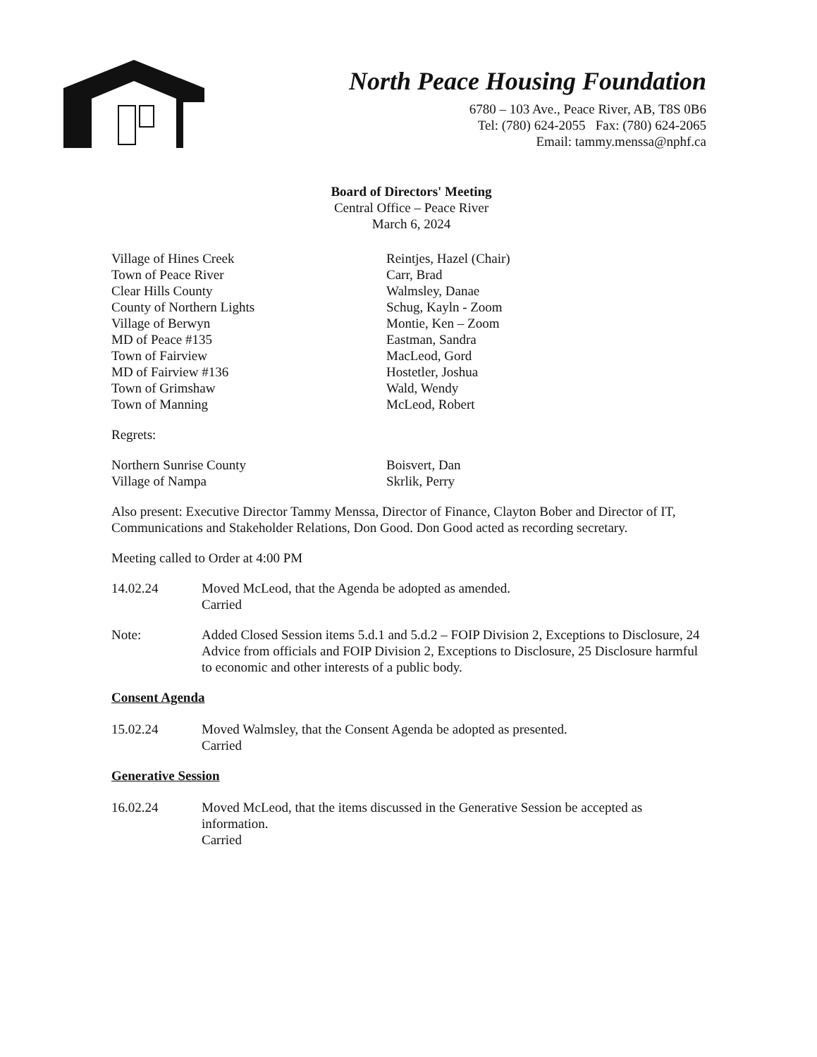North Peace Housing Foundation
6780 – 103 Ave., Peace River, AB, T8S 0B6
Tel: (780) 624-2055 Fax: (780) 624-2065
Email: tammy.menssa@nphf.ca
Board of Directors' Meeting
Central Office – Peace River
March 6, 2024
Village of Hines Creek
Town of Peace River
Clear Hills County
County of Northern Lights
Village of Berwyn
MD of Peace #135
Town of Fairview
MD of Fairview #136
Town of Grimshaw
Town of Manning
Reintjes, Hazel (Chair)
Carr, Brad
Walmsley, Danae
Schug, Kayln - Zoom
Montie, Ken – Zoom
Eastman, Sandra
MacLeod, Gord
Hostetler, Joshua
Wald, Wendy
McLeod, Robert
Regrets:
Northern Sunrise County
Village of Nampa
Boisvert, Dan
Skrlik, Perry
Also present: Executive Director Tammy Menssa, Director of Finance, Clayton Bober and Director of IT, Communications and Stakeholder Relations, Don Good. Don Good acted as recording secretary.
Meeting called to Order at 4:00 PM
14.02.24 Moved McLeod, that the Agenda be adopted as amended.
Carried
Note: Added Closed Session items 5.d.1 and 5.d.2 – FOIP Division 2, Exceptions to Disclosure, 24 Advice from officials and FOIP Division 2, Exceptions to Disclosure, 25 Disclosure harmful to economic and other interests of a public body.
Consent Agenda
15.02.24 Moved Walmsley, that the Consent Agenda be adopted as presented.
Carried
Generative Session
16.02.24 Moved McLeod, that the items discussed in the Generative Session be accepted as information.
Carried